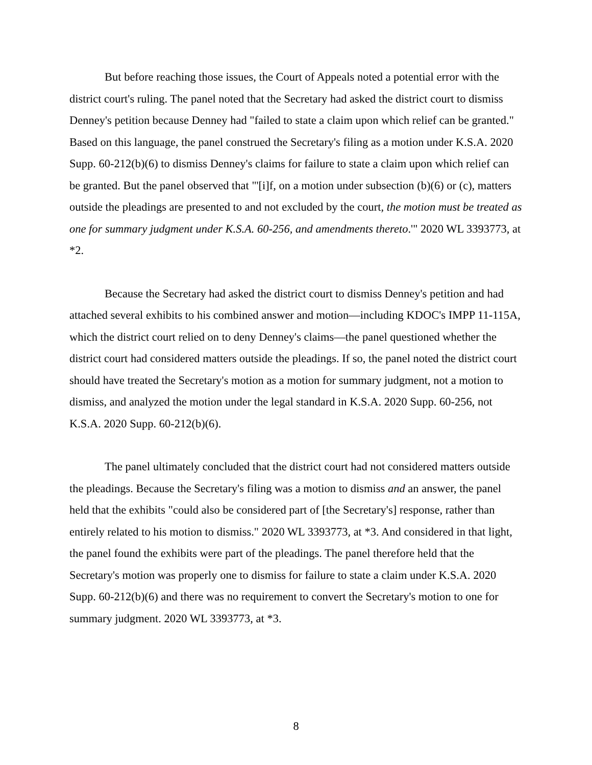But before reaching those issues, the Court of Appeals noted a potential error with the district court's ruling. The panel noted that the Secretary had asked the district court to dismiss Denney's petition because Denney had "failed to state a claim upon which relief can be granted." Based on this language, the panel construed the Secretary's filing as a motion under K.S.A. 2020 Supp. 60-212(b)(6) to dismiss Denney's claims for failure to state a claim upon which relief can be granted. But the panel observed that "'[i]f, on a motion under subsection (b)(6) or (c), matters outside the pleadings are presented to and not excluded by the court, the motion must be treated as one for summary judgment under K.S.A. 60-256, and amendments thereto.'" 2020 WL 3393773, at *2.
Because the Secretary had asked the district court to dismiss Denney's petition and had attached several exhibits to his combined answer and motion—including KDOC's IMPP 11-115A, which the district court relied on to deny Denney's claims—the panel questioned whether the district court had considered matters outside the pleadings. If so, the panel noted the district court should have treated the Secretary's motion as a motion for summary judgment, not a motion to dismiss, and analyzed the motion under the legal standard in K.S.A. 2020 Supp. 60-256, not K.S.A. 2020 Supp. 60-212(b)(6).
The panel ultimately concluded that the district court had not considered matters outside the pleadings. Because the Secretary's filing was a motion to dismiss and an answer, the panel held that the exhibits "could also be considered part of [the Secretary's] response, rather than entirely related to his motion to dismiss." 2020 WL 3393773, at *3. And considered in that light, the panel found the exhibits were part of the pleadings. The panel therefore held that the Secretary's motion was properly one to dismiss for failure to state a claim under K.S.A. 2020 Supp. 60-212(b)(6) and there was no requirement to convert the Secretary's motion to one for summary judgment. 2020 WL 3393773, at *3.
8